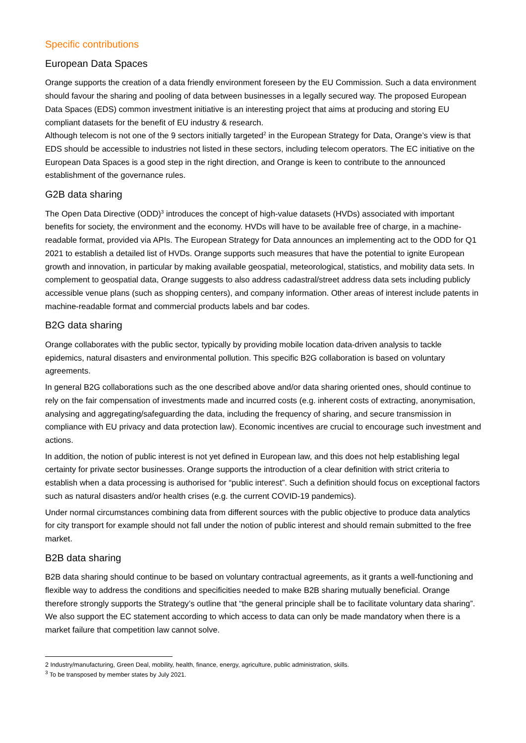Specific contributions
European Data Spaces
Orange supports the creation of a data friendly environment foreseen by the EU Commission. Such a data environment should favour the sharing and pooling of data between businesses in a legally secured way. The proposed European Data Spaces (EDS) common investment initiative is an interesting project that aims at producing and storing EU compliant datasets for the benefit of EU industry & research.
Although telecom is not one of the 9 sectors initially targeted<sup>2</sup> in the European Strategy for Data, Orange’s view is that EDS should be accessible to industries not listed in these sectors, including telecom operators. The EC initiative on the European Data Spaces is a good step in the right direction, and Orange is keen to contribute to the announced establishment of the governance rules.
G2B data sharing
The Open Data Directive (ODD)<sup>3</sup> introduces the concept of high-value datasets (HVDs) associated with important benefits for society, the environment and the economy. HVDs will have to be available free of charge, in a machine-readable format, provided via APIs. The European Strategy for Data announces an implementing act to the ODD for Q1 2021 to establish a detailed list of HVDs. Orange supports such measures that have the potential to ignite European growth and innovation, in particular by making available geospatial, meteorological, statistics, and mobility data sets. In complement to geospatial data, Orange suggests to also address cadastral/street address data sets including publicly accessible venue plans (such as shopping centers), and company information. Other areas of interest include patents in machine-readable format and commercial products labels and bar codes.
B2G data sharing
Orange collaborates with the public sector, typically by providing mobile location data-driven analysis to tackle epidemics, natural disasters and environmental pollution. This specific B2G collaboration is based on voluntary agreements.
In general B2G collaborations such as the one described above and/or data sharing oriented ones, should continue to rely on the fair compensation of investments made and incurred costs (e.g. inherent costs of extracting, anonymisation, analysing and aggregating/safeguarding the data, including the frequency of sharing, and secure transmission in compliance with EU privacy and data protection law). Economic incentives are crucial to encourage such investment and actions.
In addition, the notion of public interest is not yet defined in European law, and this does not help establishing legal certainty for private sector businesses. Orange supports the introduction of a clear definition with strict criteria to establish when a data processing is authorised for “public interest”. Such a definition should focus on exceptional factors such as natural disasters and/or health crises (e.g. the current COVID-19 pandemics).
Under normal circumstances combining data from different sources with the public objective to produce data analytics for city transport for example should not fall under the notion of public interest and should remain submitted to the free market.
B2B data sharing
B2B data sharing should continue to be based on voluntary contractual agreements, as it grants a well-functioning and flexible way to address the conditions and specificities needed to make B2B sharing mutually beneficial. Orange therefore strongly supports the Strategy’s outline that “the general principle shall be to facilitate voluntary data sharing”. We also support the EC statement according to which access to data can only be made mandatory when there is a market failure that competition law cannot solve.
2 Industry/manufacturing, Green Deal, mobility, health, finance, energy, agriculture, public administration, skills.
<sup>3</sup> To be transposed by member states by July 2021.